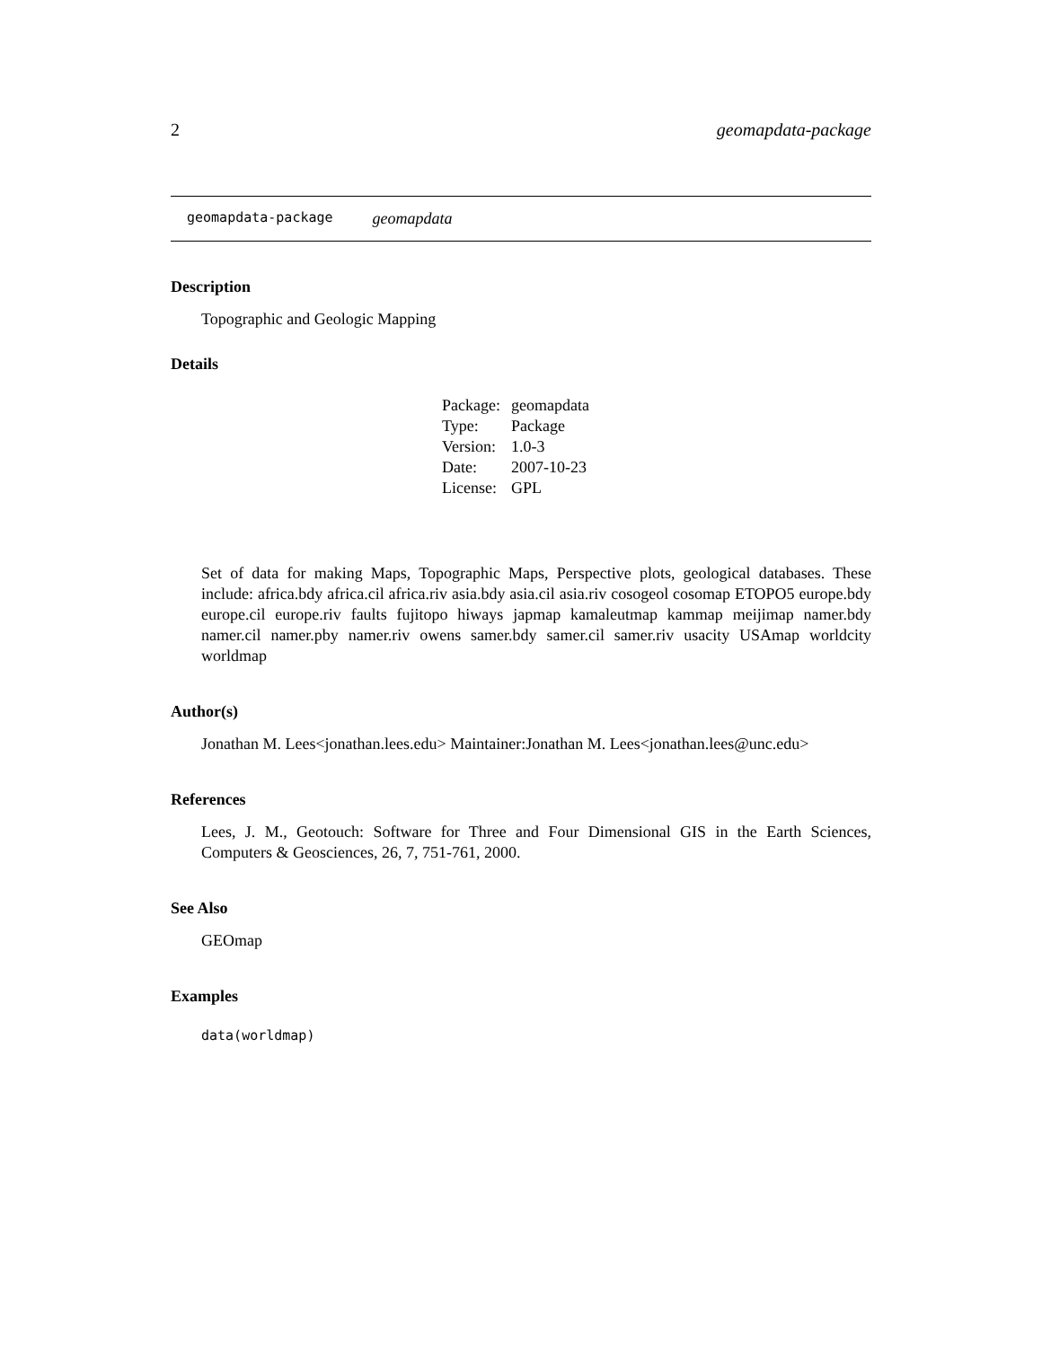2 geomapdata-package
geomapdata-package geomapdata
Description
Topographic and Geologic Mapping
Details
| Package: | geomapdata |
| Type: | Package |
| Version: | 1.0-3 |
| Date: | 2007-10-23 |
| License: | GPL |
Set of data for making Maps, Topographic Maps, Perspective plots, geological databases. These include: africa.bdy africa.cil africa.riv asia.bdy asia.cil asia.riv cosogeol cosomap ETOPO5 europe.bdy europe.cil europe.riv faults fujitopo hiways japmap kamaleutmap kammap meijimap namer.bdy namer.cil namer.pby namer.riv owens samer.bdy samer.cil samer.riv usacity USAmap worldcity worldmap
Author(s)
Jonathan M. Lees<jonathan.lees.edu> Maintainer:Jonathan M. Lees<jonathan.lees@unc.edu>
References
Lees, J. M., Geotouch: Software for Three and Four Dimensional GIS in the Earth Sciences, Computers & Geosciences, 26, 7, 751-761, 2000.
See Also
GEOmap
Examples
data(worldmap)